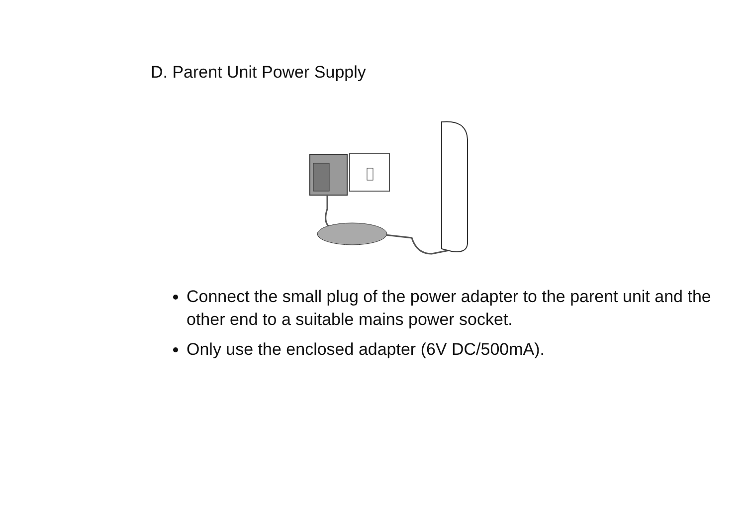D. Parent Unit Power Supply
Connect the small plug of the power adapter to the parent unit and the other end to a suitable mains power socket.
Only use the enclosed adapter (6V DC/500mA).